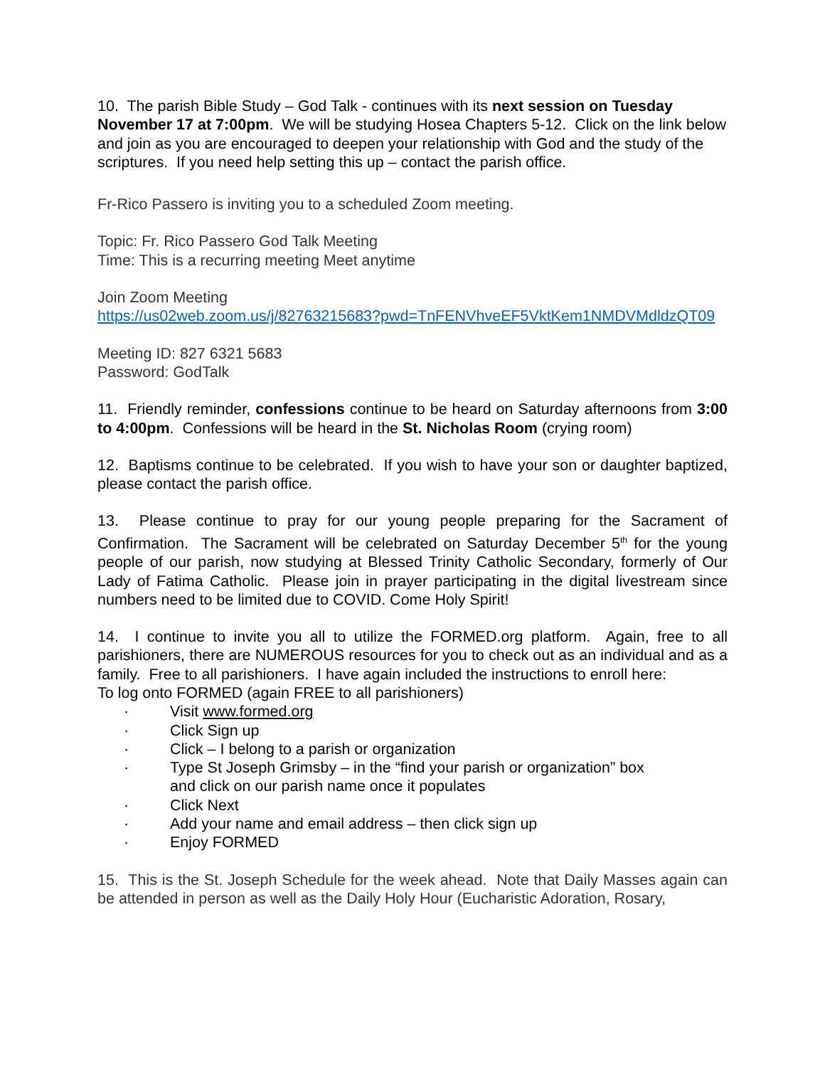10. The parish Bible Study – God Talk - continues with its next session on Tuesday November 17 at 7:00pm. We will be studying Hosea Chapters 5-12. Click on the link below and join as you are encouraged to deepen your relationship with God and the study of the scriptures. If you need help setting this up – contact the parish office.
Fr-Rico Passero is inviting you to a scheduled Zoom meeting.
Topic: Fr. Rico Passero God Talk Meeting
Time: This is a recurring meeting Meet anytime
Join Zoom Meeting
https://us02web.zoom.us/j/82763215683?pwd=TnFENVhveEF5VktKem1NMDVMdldzQT09
Meeting ID: 827 6321 5683
Password: GodTalk
11. Friendly reminder, confessions continue to be heard on Saturday afternoons from 3:00 to 4:00pm. Confessions will be heard in the St. Nicholas Room (crying room)
12. Baptisms continue to be celebrated. If you wish to have your son or daughter baptized, please contact the parish office.
13. Please continue to pray for our young people preparing for the Sacrament of Confirmation. The Sacrament will be celebrated on Saturday December 5<sup>th</sup> for the young people of our parish, now studying at Blessed Trinity Catholic Secondary, formerly of Our Lady of Fatima Catholic. Please join in prayer participating in the digital livestream since numbers need to be limited due to COVID. Come Holy Spirit!
14. I continue to invite you all to utilize the FORMED.org platform. Again, free to all parishioners, there are NUMEROUS resources for you to check out as an individual and as a family. Free to all parishioners. I have again included the instructions to enroll here:
To log onto FORMED (again FREE to all parishioners)
· Visit www.formed.org
· Click Sign up
· Click – I belong to a parish or organization
· Type St Joseph Grimsby – in the “find your parish or organization” box
and click on our parish name once it populates
· Click Next
· Add your name and email address – then click sign up
· Enjoy FORMED
15. This is the St. Joseph Schedule for the week ahead. Note that Daily Masses again can be attended in person as well as the Daily Holy Hour (Eucharistic Adoration, Rosary,